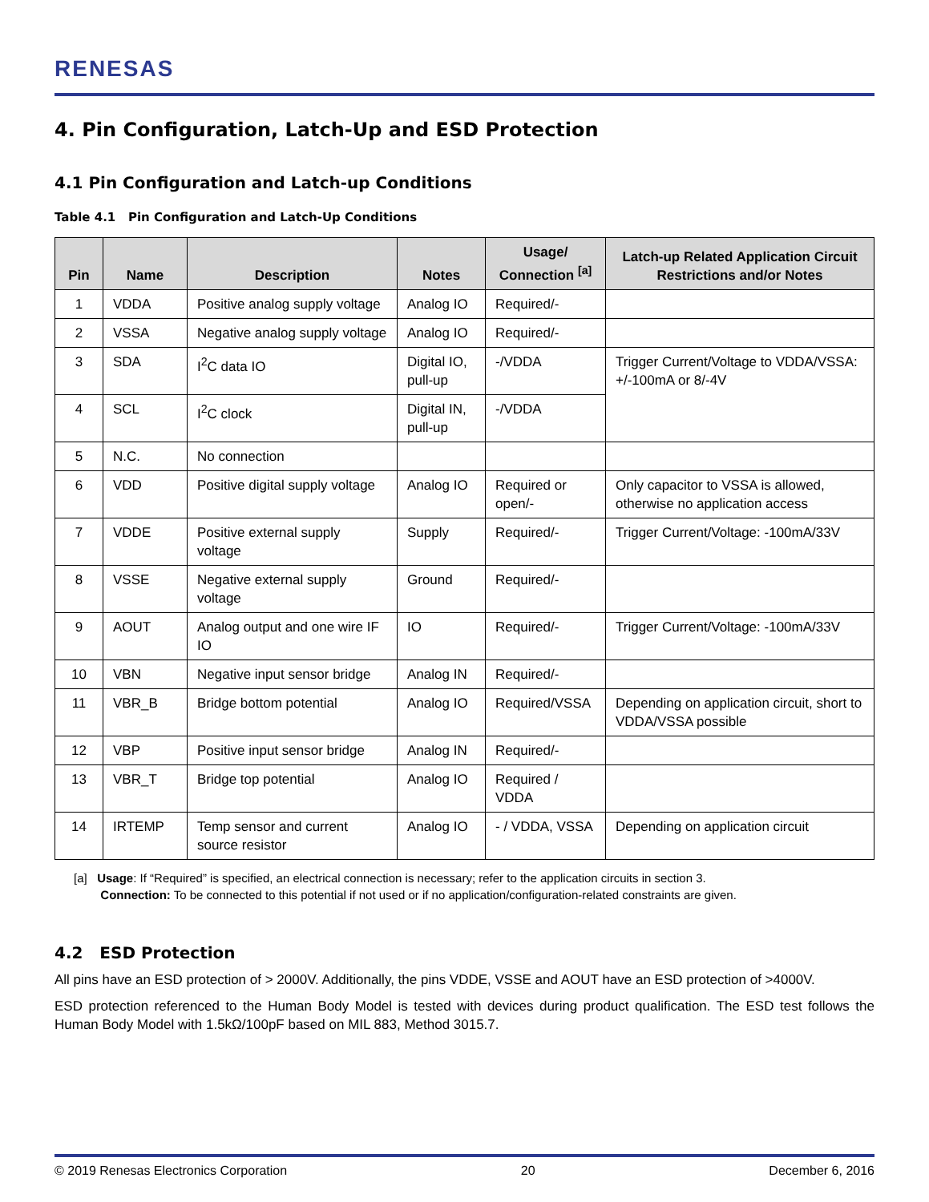RENESAS
4. Pin Configuration, Latch-Up and ESD Protection
4.1 Pin Configuration and Latch-up Conditions
Table 4.1 Pin Configuration and Latch-Up Conditions
| Pin | Name | Description | Notes | Usage/ Connection <sup>[a]</sup> | Latch-up Related Application Circuit Restrictions and/or Notes |
| --- | --- | --- | --- | --- | --- |
| 1 | VDDA | Positive analog supply voltage | Analog IO | Required/- | |
| 2 | VSSA | Negative analog supply voltage | Analog IO | Required/- | |
| 3 | SDA | I<sup>2</sup>C data IO | Digital IO, pull-up | -/VDDA | Trigger Current/Voltage to VDDA/VSSA: +/-100mA or 8/-4V |
| 4 | SCL | I<sup>2</sup>C clock | Digital IN, pull-up | -/VDDA | |
| 5 | N.C. | No connection | | | |
| 6 | VDD | Positive digital supply voltage | Analog IO | Required or open/- | Only capacitor to VSSA is allowed, otherwise no application access |
| 7 | VDDE | Positive external supply voltage | Supply | Required/- | Trigger Current/Voltage: -100mA/33V |
| 8 | VSSE | Negative external supply voltage | Ground | Required/- | |
| 9 | AOUT | Analog output and one wire IF IO | IO | Required/- | Trigger Current/Voltage: -100mA/33V |
| 10 | VBN | Negative input sensor bridge | Analog IN | Required/- | |
| 11 | VBR_B | Bridge bottom potential | Analog IO | Required/VSSA | Depending on application circuit, short to VDDA/VSSA possible |
| 12 | VBP | Positive input sensor bridge | Analog IN | Required/- | |
| 13 | VBR_T | Bridge top potential | Analog IO | Required / VDDA | |
| 14 | IRTEMP | Temp sensor and current source resistor | Analog IO | - / VDDA, VSSA | Depending on application circuit |
[a] Usage: If “Required” is specified, an electrical connection is necessary; refer to the application circuits in section 3.
Connection: To be connected to this potential if not used or if no application/configuration-related constraints are given.
4.2 ESD Protection
All pins have an ESD protection of > 2000V. Additionally, the pins VDDE, VSSE and AOUT have an ESD protection of >4000V.
ESD protection referenced to the Human Body Model is tested with devices during product qualification. The ESD test follows the Human Body Model with 1.5kΩ/100pF based on MIL 883, Method 3015.7.
© 2019 Renesas Electronics Corporation 20 December 6, 2016